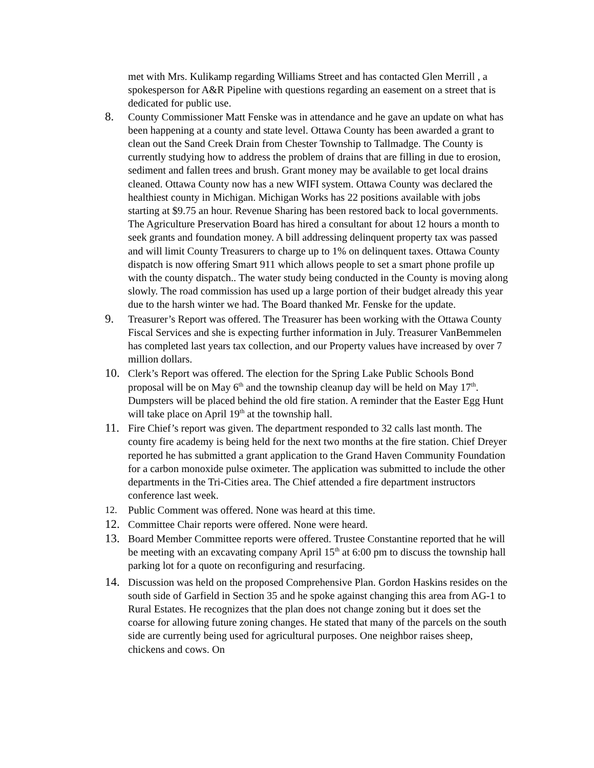met with Mrs. Kulikamp regarding Williams Street and has contacted Glen Merrill , a spokesperson for A&R Pipeline with questions regarding an easement on a street that is dedicated for public use.
8. County Commissioner Matt Fenske was in attendance and he gave an update on what has been happening at a county and state level. Ottawa County has been awarded a grant to clean out the Sand Creek Drain from Chester Township to Tallmadge. The County is currently studying how to address the problem of drains that are filling in due to erosion, sediment and fallen trees and brush. Grant money may be available to get local drains cleaned. Ottawa County now has a new WIFI system. Ottawa County was declared the healthiest county in Michigan. Michigan Works has 22 positions available with jobs starting at $9.75 an hour. Revenue Sharing has been restored back to local governments. The Agriculture Preservation Board has hired a consultant for about 12 hours a month to seek grants and foundation money. A bill addressing delinquent property tax was passed and will limit County Treasurers to charge up to 1% on delinquent taxes. Ottawa County dispatch is now offering Smart 911 which allows people to set a smart phone profile up with the county dispatch.. The water study being conducted in the County is moving along slowly. The road commission has used up a large portion of their budget already this year due to the harsh winter we had. The Board thanked Mr. Fenske for the update.
9. Treasurer’s Report was offered. The Treasurer has been working with the Ottawa County Fiscal Services and she is expecting further information in July. Treasurer VanBemmelen has completed last years tax collection, and our Property values have increased by over 7 million dollars.
10. Clerk’s Report was offered. The election for the Spring Lake Public Schools Bond proposal will be on May 6<sup>th</sup> and the township cleanup day will be held on May 17<sup>th</sup>. Dumpsters will be placed behind the old fire station. A reminder that the Easter Egg Hunt will take place on April 19<sup>th</sup> at the township hall.
11. Fire Chief’s report was given. The department responded to 32 calls last month. The county fire academy is being held for the next two months at the fire station. Chief Dreyer reported he has submitted a grant application to the Grand Haven Community Foundation for a carbon monoxide pulse oximeter. The application was submitted to include the other departments in the Tri-Cities area. The Chief attended a fire department instructors conference last week.
12. Public Comment was offered. None was heard at this time.
12. Committee Chair reports were offered. None were heard.
13. Board Member Committee reports were offered. Trustee Constantine reported that he will be meeting with an excavating company April 15<sup>th</sup> at 6:00 pm to discuss the township hall parking lot for a quote on reconfiguring and resurfacing.
14. Discussion was held on the proposed Comprehensive Plan. Gordon Haskins resides on the south side of Garfield in Section 35 and he spoke against changing this area from AG-1 to Rural Estates. He recognizes that the plan does not change zoning but it does set the coarse for allowing future zoning changes. He stated that many of the parcels on the south side are currently being used for agricultural purposes. One neighbor raises sheep, chickens and cows. On